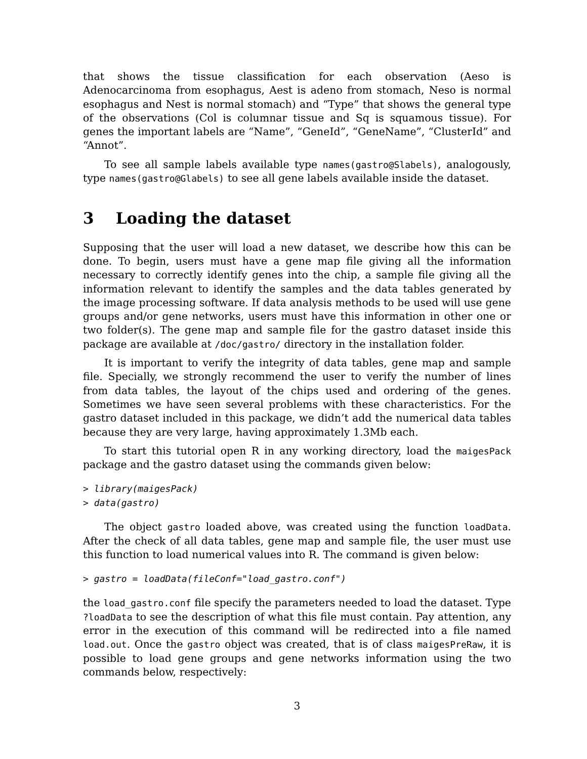that shows the tissue classification for each observation (Aeso is Adenocarcinoma from esophagus, Aest is adeno from stomach, Neso is normal esophagus and Nest is normal stomach) and “Type” that shows the general type of the observations (Col is columnar tissue and Sq is squamous tissue). For genes the important labels are “Name”, “GeneId”, “GeneName”, “ClusterId” and “Annot”.
To see all sample labels available type names(gastro@Slabels), analogously, type names(gastro@Glabels) to see all gene labels available inside the dataset.
3 Loading the dataset
Supposing that the user will load a new dataset, we describe how this can be done. To begin, users must have a gene map file giving all the information necessary to correctly identify genes into the chip, a sample file giving all the information relevant to identify the samples and the data tables generated by the image processing software. If data analysis methods to be used will use gene groups and/or gene networks, users must have this information in other one or two folder(s). The gene map and sample file for the gastro dataset inside this package are available at /doc/gastro/ directory in the installation folder.
It is important to verify the integrity of data tables, gene map and sample file. Specially, we strongly recommend the user to verify the number of lines from data tables, the layout of the chips used and ordering of the genes. Sometimes we have seen several problems with these characteristics. For the gastro dataset included in this package, we didn’t add the numerical data tables because they are very large, having approximately 1.3Mb each.
To start this tutorial open R in any working directory, load the maigesPack package and the gastro dataset using the commands given below:
> library(maigesPack)
> data(gastro)
The object gastro loaded above, was created using the function loadData. After the check of all data tables, gene map and sample file, the user must use this function to load numerical values into R. The command is given below:
> gastro = loadData(fileConf="load_gastro.conf")
the load_gastro.conf file specify the parameters needed to load the dataset. Type ?loadData to see the description of what this file must contain. Pay attention, any error in the execution of this command will be redirected into a file named load.out. Once the gastro object was created, that is of class maigesPreRaw, it is possible to load gene groups and gene networks information using the two commands below, respectively:
3